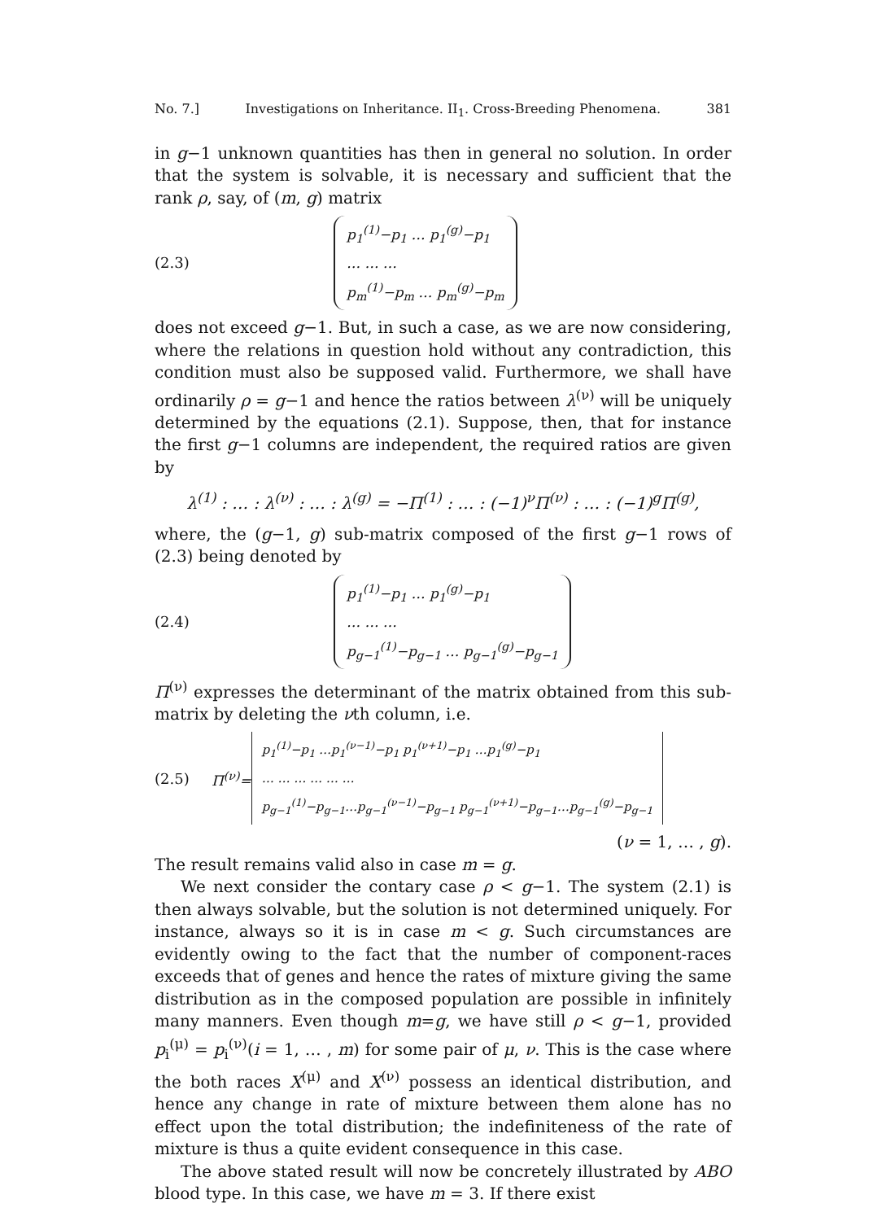No. 7.] Investigations on Inheritance. II<sub>1</sub>. Cross-Breeding Phenomena. 381
in g−1 unknown quantities has then in general no solution. In order that the system is solvable, it is necessary and sufficient that the rank ρ, say, of (m, g) matrix
(2.3)
p<sub>1</sub><sup>(1)</sup>−p<sub>1</sub> … p<sub>1</sub><sup>(g)</sup>−p<sub>1</sub>
… … …
p<sub>m</sub><sup>(1)</sup>−p<sub>m</sub> … p<sub>m</sub><sup>(g)</sup>−p<sub>m</sub>
does not exceed g−1. But, in such a case, as we are now considering, where the relations in question hold without any contradiction, this condition must also be supposed valid. Furthermore, we shall have ordinarily ρ = g−1 and hence the ratios between λ<sup>(ν)</sup> will be uniquely determined by the equations (2.1). Suppose, then, that for instance the first g−1 columns are independent, the required ratios are given by
λ<sup>(1)</sup> : … : λ<sup>(ν)</sup> : … : λ<sup>(g)</sup> = −Π<sup>(1)</sup> : … : (−1)<sup>ν</sup>Π<sup>(ν)</sup> : … : (−1)<sup>g</sup>Π<sup>(g)</sup>,
where, the (g−1, g) sub-matrix composed of the first g−1 rows of (2.3) being denoted by
(2.4)
p<sub>1</sub><sup>(1)</sup>−p<sub>1</sub> … p<sub>1</sub><sup>(g)</sup>−p<sub>1</sub>
… … …
p<sub>g−1</sub><sup>(1)</sup>−p<sub>g−1</sub> … p<sub>g−1</sub><sup>(g)</sup>−p<sub>g−1</sub>
Π<sup>(ν)</sup> expresses the determinant of the matrix obtained from this sub-matrix by deleting the νth column, i.e.
(2.5) Π<sup>(ν)</sup>=
p<sub>1</sub><sup>(1)</sup>−p<sub>1</sub> …p<sub>1</sub><sup>(ν−1)</sup>−p<sub>1</sub> p<sub>1</sub><sup>(ν+1)</sup>−p<sub>1</sub> …p<sub>1</sub><sup>(g)</sup>−p<sub>1</sub>
… … … … … …
p<sub>g−1</sub><sup>(1)</sup>−p<sub>g−1</sub>…p<sub>g−1</sub><sup>(ν−1)</sup>−p<sub>g−1</sub> p<sub>g−1</sub><sup>(ν+1)</sup>−p<sub>g−1</sub>…p<sub>g−1</sub><sup>(g)</sup>−p<sub>g−1</sub>
(ν = 1, … , g).
The result remains valid also in case m = g.
We next consider the contary case ρ < g−1. The system (2.1) is then always solvable, but the solution is not determined uniquely. For instance, always so it is in case m < g. Such circumstances are evidently owing to the fact that the number of component-races exceeds that of genes and hence the rates of mixture giving the same distribution as in the composed population are possible in infinitely many manners. Even though m=g, we have still ρ < g−1, provided p<sub>i</sub><sup>(μ)</sup> = p<sub>i</sub><sup>(ν)</sup>(i = 1, … , m) for some pair of μ, ν. This is the case where the both races X<sup>(μ)</sup> and X<sup>(ν)</sup> possess an identical distribution, and hence any change in rate of mixture between them alone has no effect upon the total distribution; the indefiniteness of the rate of mixture is thus a quite evident consequence in this case.
The above stated result will now be concretely illustrated by ABO blood type. In this case, we have m = 3. If there exist